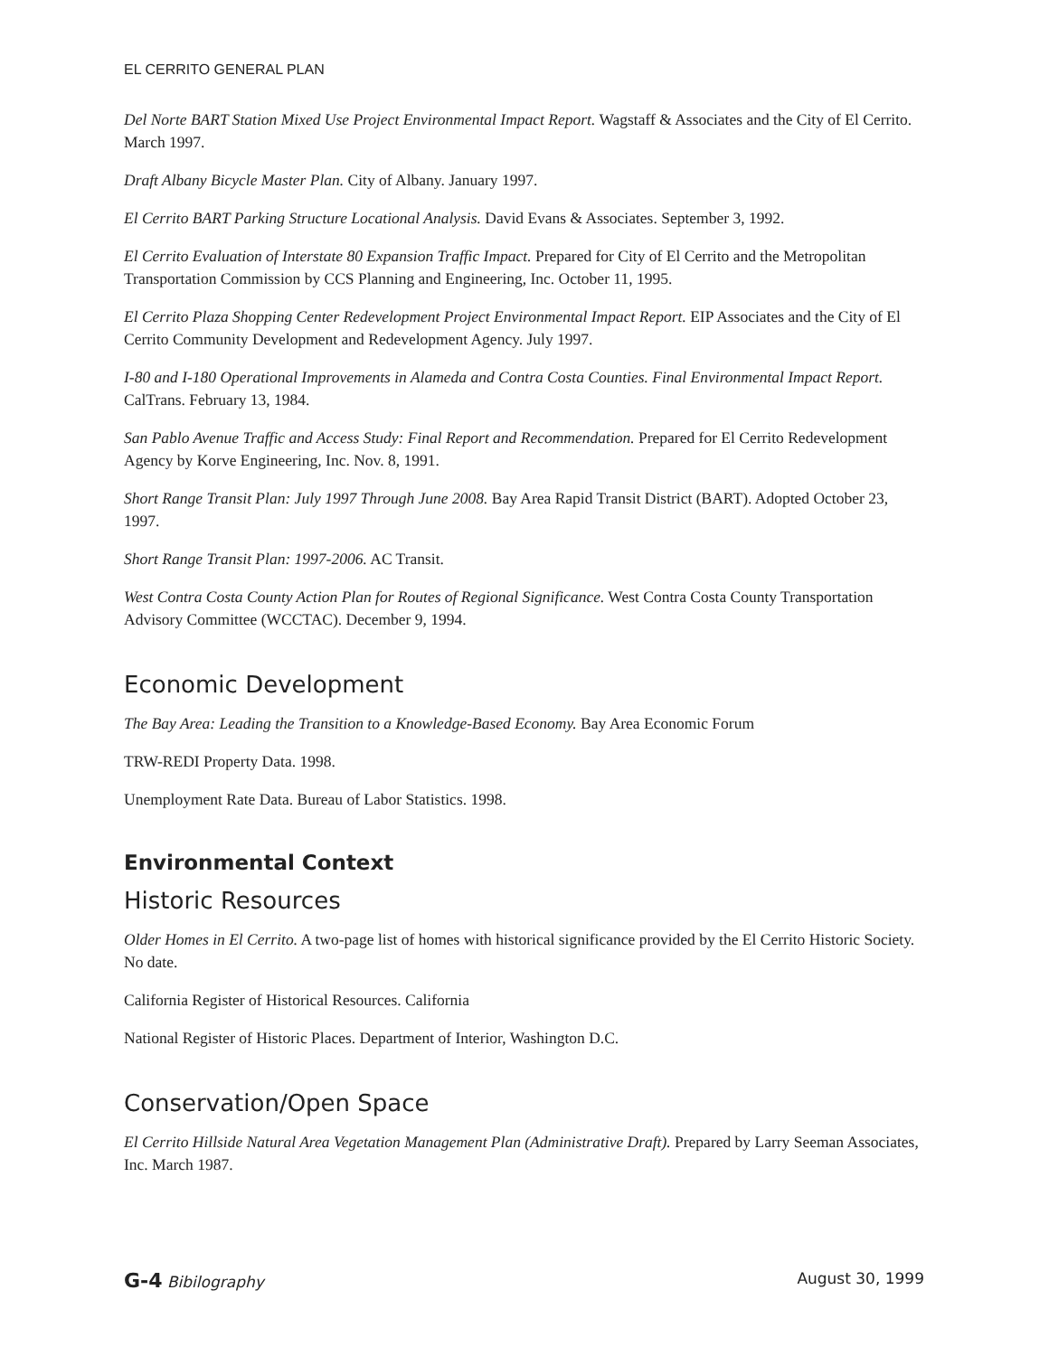EL CERRITO GENERAL PLAN
Del Norte BART Station Mixed Use Project Environmental Impact Report. Wagstaff & Associates and the City of El Cerrito. March 1997.
Draft Albany Bicycle Master Plan. City of Albany. January 1997.
El Cerrito BART Parking Structure Locational Analysis. David Evans & Associates. September 3, 1992.
El Cerrito Evaluation of Interstate 80 Expansion Traffic Impact. Prepared for City of El Cerrito and the Metropolitan Transportation Commission by CCS Planning and Engineering, Inc. October 11, 1995.
El Cerrito Plaza Shopping Center Redevelopment Project Environmental Impact Report. EIP Associates and the City of El Cerrito Community Development and Redevelopment Agency. July 1997.
I-80 and I-180 Operational Improvements in Alameda and Contra Costa Counties. Final Environmental Impact Report. CalTrans. February 13, 1984.
San Pablo Avenue Traffic and Access Study: Final Report and Recommendation. Prepared for El Cerrito Redevelopment Agency by Korve Engineering, Inc. Nov. 8, 1991.
Short Range Transit Plan: July 1997 Through June 2008. Bay Area Rapid Transit District (BART). Adopted October 23, 1997.
Short Range Transit Plan: 1997-2006. AC Transit.
West Contra Costa County Action Plan for Routes of Regional Significance. West Contra Costa County Transportation Advisory Committee (WCCTAC). December 9, 1994.
Economic Development
The Bay Area: Leading the Transition to a Knowledge-Based Economy. Bay Area Economic Forum
TRW-REDI Property Data. 1998.
Unemployment Rate Data. Bureau of Labor Statistics. 1998.
Environmental Context
Historic Resources
Older Homes in El Cerrito. A two-page list of homes with historical significance provided by the El Cerrito Historic Society. No date.
California Register of Historical Resources. California
National Register of Historic Places. Department of Interior, Washington D.C.
Conservation/Open Space
El Cerrito Hillside Natural Area Vegetation Management Plan (Administrative Draft). Prepared by Larry Seeman Associates, Inc. March 1987.
G-4 Bibilography August 30, 1999